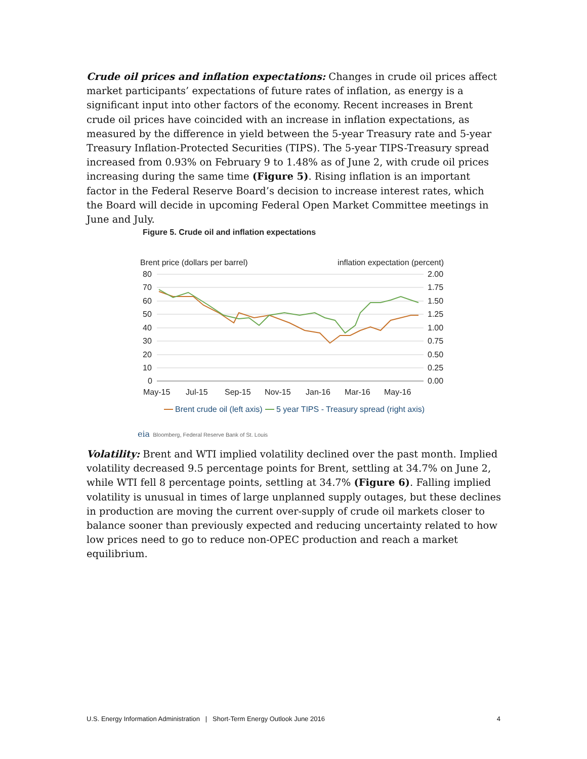Crude oil prices and inflation expectations: Changes in crude oil prices affect market participants’ expectations of future rates of inflation, as energy is a significant input into other factors of the economy. Recent increases in Brent crude oil prices have coincided with an increase in inflation expectations, as measured by the difference in yield between the 5-year Treasury rate and 5-year Treasury Inflation-Protected Securities (TIPS). The 5-year TIPS-Treasury spread increased from 0.93% on February 9 to 1.48% as of June 2, with crude oil prices increasing during the same time (Figure 5). Rising inflation is an important factor in the Federal Reserve Board’s decision to increase interest rates, which the Board will decide in upcoming Federal Open Market Committee meetings in June and July.
Figure 5. Crude oil and inflation expectations
Brent price (dollars per barrel)
inflation expectation (percent)
80
70
60
50
40
30
20
10
0
2.00
1.75
1.50
1.25
1.00
0.75
0.50
0.25
0.00
May-15
Jul-15
Sep-15
Nov-15
Jan-16
Mar-16
May-16
Brent crude oil (left axis)
5 year TIPS - Treasury spread (right axis)
eia Bloomberg, Federal Reserve Bank of St. Louis
Volatility: Brent and WTI implied volatility declined over the past month. Implied volatility decreased 9.5 percentage points for Brent, settling at 34.7% on June 2, while WTI fell 8 percentage points, settling at 34.7% (Figure 6). Falling implied volatility is unusual in times of large unplanned supply outages, but these declines in production are moving the current over-supply of crude oil markets closer to balance sooner than previously expected and reducing uncertainty related to how low prices need to go to reduce non-OPEC production and reach a market equilibrium.
U.S. Energy Information Administration | Short-Term Energy Outlook June 2016 4